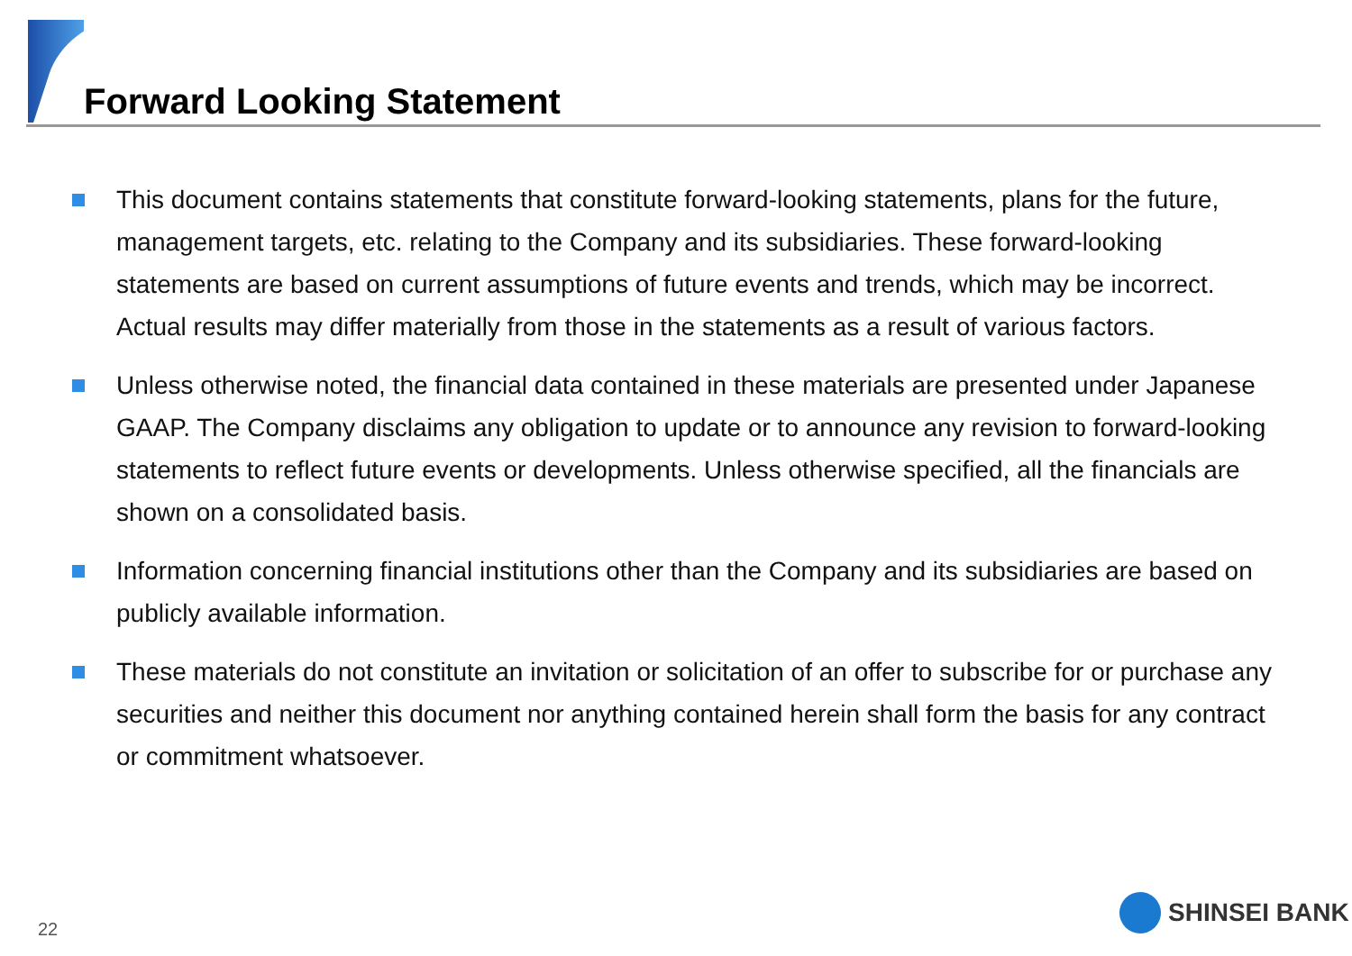Forward Looking Statement
This document contains statements that constitute forward-looking statements, plans for the future, management targets, etc. relating to the Company and its subsidiaries. These forward-looking statements are based on current assumptions of future events and trends, which may be incorrect. Actual results may differ materially from those in the statements as a result of various factors.
Unless otherwise noted, the financial data contained in these materials are presented under Japanese GAAP. The Company disclaims any obligation to update or to announce any revision to forward-looking statements to reflect future events or developments. Unless otherwise specified, all the financials are shown on a consolidated basis.
Information concerning financial institutions other than the Company and its subsidiaries are based on publicly available information.
These materials do not constitute an invitation or solicitation of an offer to subscribe for or purchase any securities and neither this document nor anything contained herein shall form the basis for any contract or commitment whatsoever.
22
SHINSEI BANK